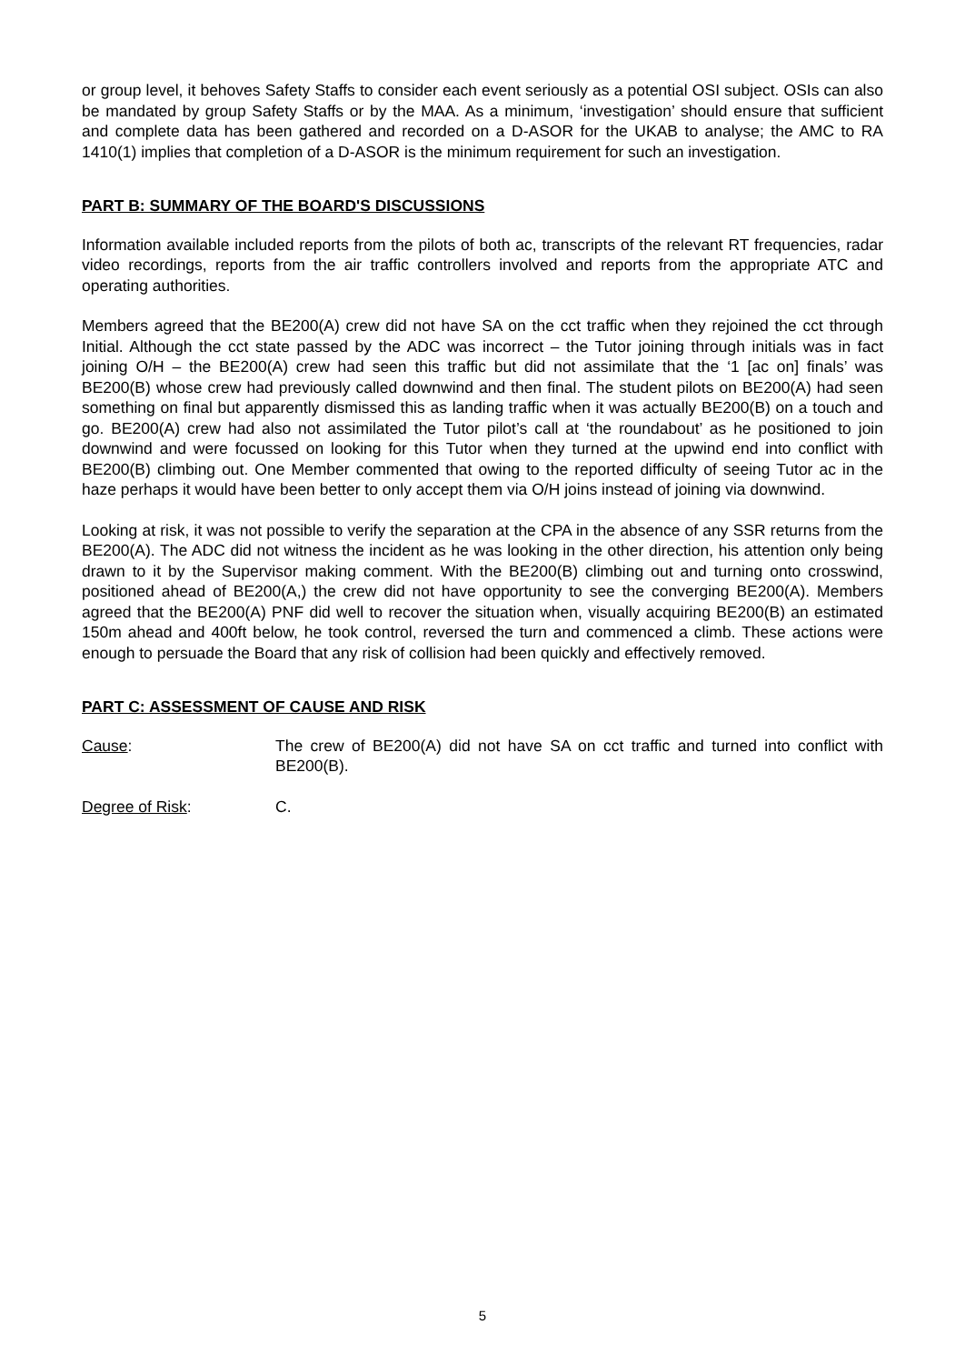or group level, it behoves Safety Staffs to consider each event seriously as a potential OSI subject. OSIs can also be mandated by group Safety Staffs or by the MAA. As a minimum, ‘investigation’ should ensure that sufficient and complete data has been gathered and recorded on a D-ASOR for the UKAB to analyse; the AMC to RA 1410(1) implies that completion of a D-ASOR is the minimum requirement for such an investigation.
PART B: SUMMARY OF THE BOARD'S DISCUSSIONS
Information available included reports from the pilots of both ac, transcripts of the relevant RT frequencies, radar video recordings, reports from the air traffic controllers involved and reports from the appropriate ATC and operating authorities.
Members agreed that the BE200(A) crew did not have SA on the cct traffic when they rejoined the cct through Initial. Although the cct state passed by the ADC was incorrect – the Tutor joining through initials was in fact joining O/H – the BE200(A) crew had seen this traffic but did not assimilate that the ‘1 [ac on] finals’ was BE200(B) whose crew had previously called downwind and then final. The student pilots on BE200(A) had seen something on final but apparently dismissed this as landing traffic when it was actually BE200(B) on a touch and go. BE200(A) crew had also not assimilated the Tutor pilot’s call at ‘the roundabout’ as he positioned to join downwind and were focussed on looking for this Tutor when they turned at the upwind end into conflict with BE200(B) climbing out. One Member commented that owing to the reported difficulty of seeing Tutor ac in the haze perhaps it would have been better to only accept them via O/H joins instead of joining via downwind.
Looking at risk, it was not possible to verify the separation at the CPA in the absence of any SSR returns from the BE200(A). The ADC did not witness the incident as he was looking in the other direction, his attention only being drawn to it by the Supervisor making comment. With the BE200(B) climbing out and turning onto crosswind, positioned ahead of BE200(A,) the crew did not have opportunity to see the converging BE200(A). Members agreed that the BE200(A) PNF did well to recover the situation when, visually acquiring BE200(B) an estimated 150m ahead and 400ft below, he took control, reversed the turn and commenced a climb. These actions were enough to persuade the Board that any risk of collision had been quickly and effectively removed.
PART C: ASSESSMENT OF CAUSE AND RISK
Cause: The crew of BE200(A) did not have SA on cct traffic and turned into conflict with BE200(B).
Degree of Risk: C.
5